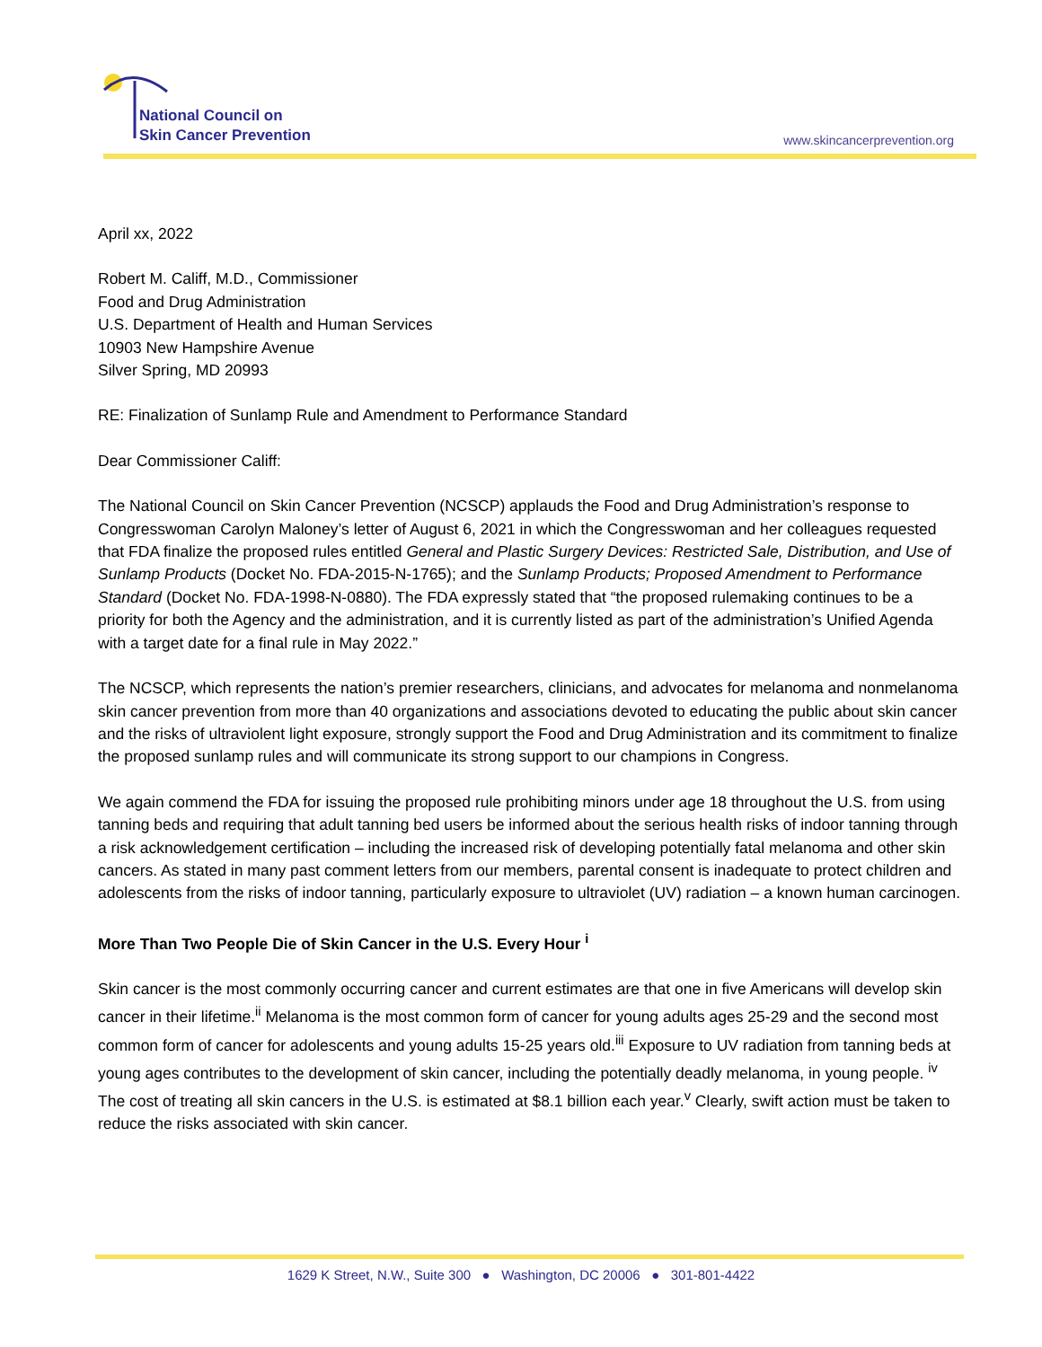National Council on
Skin Cancer Prevention
www.skincancerprevention.org
April xx, 2022
Robert M. Califf, M.D., Commissioner
Food and Drug Administration
U.S. Department of Health and Human Services
10903 New Hampshire Avenue
Silver Spring, MD 20993
RE: Finalization of Sunlamp Rule and Amendment to Performance Standard
Dear Commissioner Califf:
The National Council on Skin Cancer Prevention (NCSCP) applauds the Food and Drug Administration’s response to Congresswoman Carolyn Maloney’s letter of August 6, 2021 in which the Congresswoman and her colleagues requested that FDA finalize the proposed rules entitled General and Plastic Surgery Devices: Restricted Sale, Distribution, and Use of Sunlamp Products (Docket No. FDA-2015-N-1765); and the Sunlamp Products; Proposed Amendment to Performance Standard (Docket No. FDA-1998-N-0880). The FDA expressly stated that “the proposed rulemaking continues to be a priority for both the Agency and the administration, and it is currently listed as part of the administration’s Unified Agenda with a target date for a final rule in May 2022.”
The NCSCP, which represents the nation’s premier researchers, clinicians, and advocates for melanoma and nonmelanoma skin cancer prevention from more than 40 organizations and associations devoted to educating the public about skin cancer and the risks of ultraviolent light exposure, strongly support the Food and Drug Administration and its commitment to finalize the proposed sunlamp rules and will communicate its strong support to our champions in Congress.
We again commend the FDA for issuing the proposed rule prohibiting minors under age 18 throughout the U.S. from using tanning beds and requiring that adult tanning bed users be informed about the serious health risks of indoor tanning through a risk acknowledgement certification – including the increased risk of developing potentially fatal melanoma and other skin cancers. As stated in many past comment letters from our members, parental consent is inadequate to protect children and adolescents from the risks of indoor tanning, particularly exposure to ultraviolet (UV) radiation – a known human carcinogen.
More Than Two People Die of Skin Cancer in the U.S. Every Hour <sup>i</sup>
Skin cancer is the most commonly occurring cancer and current estimates are that one in five Americans will develop skin cancer in their lifetime.<sup>ii</sup> Melanoma is the most common form of cancer for young adults ages 25-29 and the second most common form of cancer for adolescents and young adults 15-25 years old.<sup>iii</sup> Exposure to UV radiation from tanning beds at young ages contributes to the development of skin cancer, including the potentially deadly melanoma, in young people. <sup>iv</sup> The cost of treating all skin cancers in the U.S. is estimated at $8.1 billion each year.<sup>v</sup> Clearly, swift action must be taken to reduce the risks associated with skin cancer.
1629 K Street, N.W., Suite 300 ● Washington, DC 20006 ● 301-801-4422